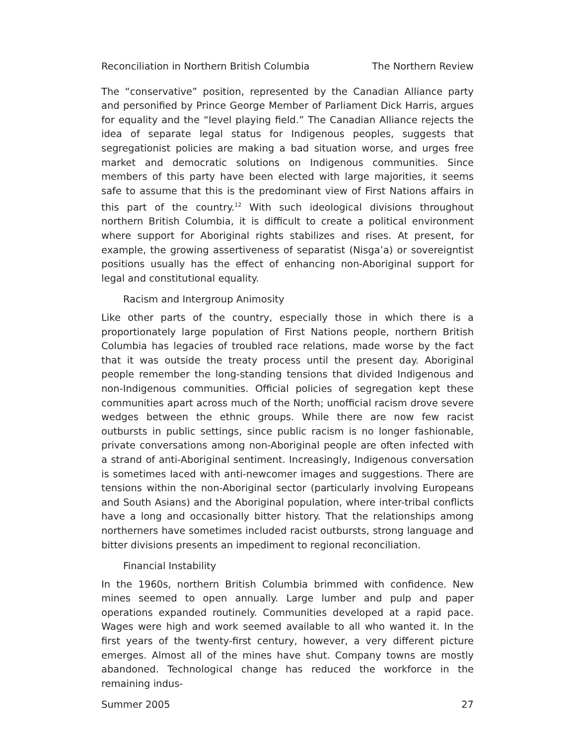Reconciliation in Northern British Columbia The Northern Review
The “conservative” position, represented by the Canadian Alliance party and personified by Prince George Member of Parliament Dick Harris, argues for equality and the “level playing field.” The Canadian Alliance rejects the idea of separate legal status for Indigenous peoples, suggests that segregationist policies are making a bad situation worse, and urges free market and democratic solutions on Indigenous communities. Since members of this party have been elected with large majorities, it seems safe to assume that this is the predominant view of First Nations affairs in this part of the country.<sup>12</sup> With such ideological divisions throughout northern British Columbia, it is difficult to create a political environment where support for Aboriginal rights stabilizes and rises. At present, for example, the growing assertiveness of separatist (Nisga’a) or sovereigntist positions usually has the effect of enhancing non-Aboriginal support for legal and constitutional equality.
Racism and Intergroup Animosity
Like other parts of the country, especially those in which there is a proportionately large population of First Nations people, northern British Columbia has legacies of troubled race relations, made worse by the fact that it was outside the treaty process until the present day. Aboriginal people remember the long-standing tensions that divided Indigenous and non-Indigenous communities. Official policies of segregation kept these communities apart across much of the North; unofficial racism drove severe wedges between the ethnic groups. While there are now few racist outbursts in public settings, since public racism is no longer fashionable, private conversations among non-Aboriginal people are often infected with a strand of anti-Aboriginal sentiment. Increasingly, Indigenous conversation is sometimes laced with anti-newcomer images and suggestions. There are tensions within the non-Aboriginal sector (particularly involving Europeans and South Asians) and the Aboriginal population, where inter-tribal conflicts have a long and occasionally bitter history. That the relationships among northerners have sometimes included racist outbursts, strong language and bitter divisions presents an impediment to regional reconciliation.
Financial Instability
In the 1960s, northern British Columbia brimmed with confidence. New mines seemed to open annually. Large lumber and pulp and paper operations expanded routinely. Communities developed at a rapid pace. Wages were high and work seemed available to all who wanted it. In the first years of the twenty-first century, however, a very different picture emerges. Almost all of the mines have shut. Company towns are mostly abandoned. Technological change has reduced the workforce in the remaining indus-
Summer 2005 27